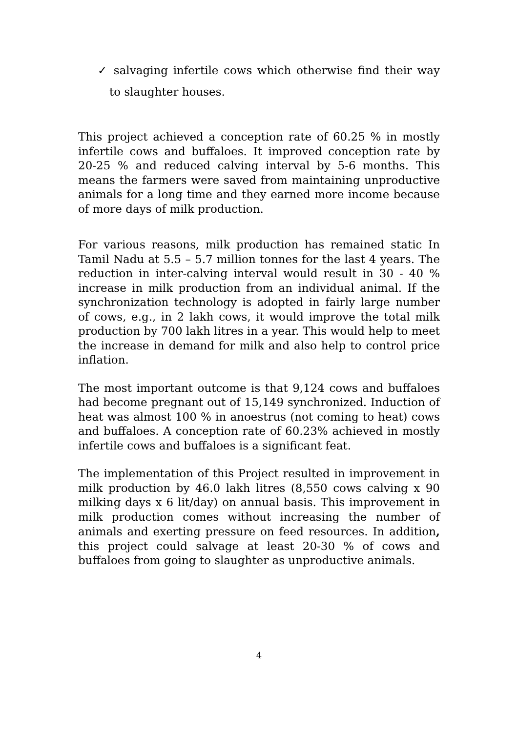✓ salvaging infertile cows which otherwise find their way to slaughter houses.
This project achieved a conception rate of 60.25 % in mostly infertile cows and buffaloes. It improved conception rate by 20-25 % and reduced calving interval by 5-6 months. This means the farmers were saved from maintaining unproductive animals for a long time and they earned more income because of more days of milk production.
For various reasons, milk production has remained static In Tamil Nadu at 5.5 – 5.7 million tonnes for the last 4 years. The reduction in inter-calving interval would result in 30 - 40 % increase in milk production from an individual animal. If the synchronization technology is adopted in fairly large number of cows, e.g., in 2 lakh cows, it would improve the total milk production by 700 lakh litres in a year. This would help to meet the increase in demand for milk and also help to control price inflation.
The most important outcome is that 9,124 cows and buffaloes had become pregnant out of 15,149 synchronized. Induction of heat was almost 100 % in anoestrus (not coming to heat) cows and buffaloes. A conception rate of 60.23% achieved in mostly infertile cows and buffaloes is a significant feat.
The implementation of this Project resulted in improvement in milk production by 46.0 lakh litres (8,550 cows calving x 90 milking days x 6 lit/day) on annual basis. This improvement in milk production comes without increasing the number of animals and exerting pressure on feed resources. In addition, this project could salvage at least 20-30 % of cows and buffaloes from going to slaughter as unproductive animals.
4